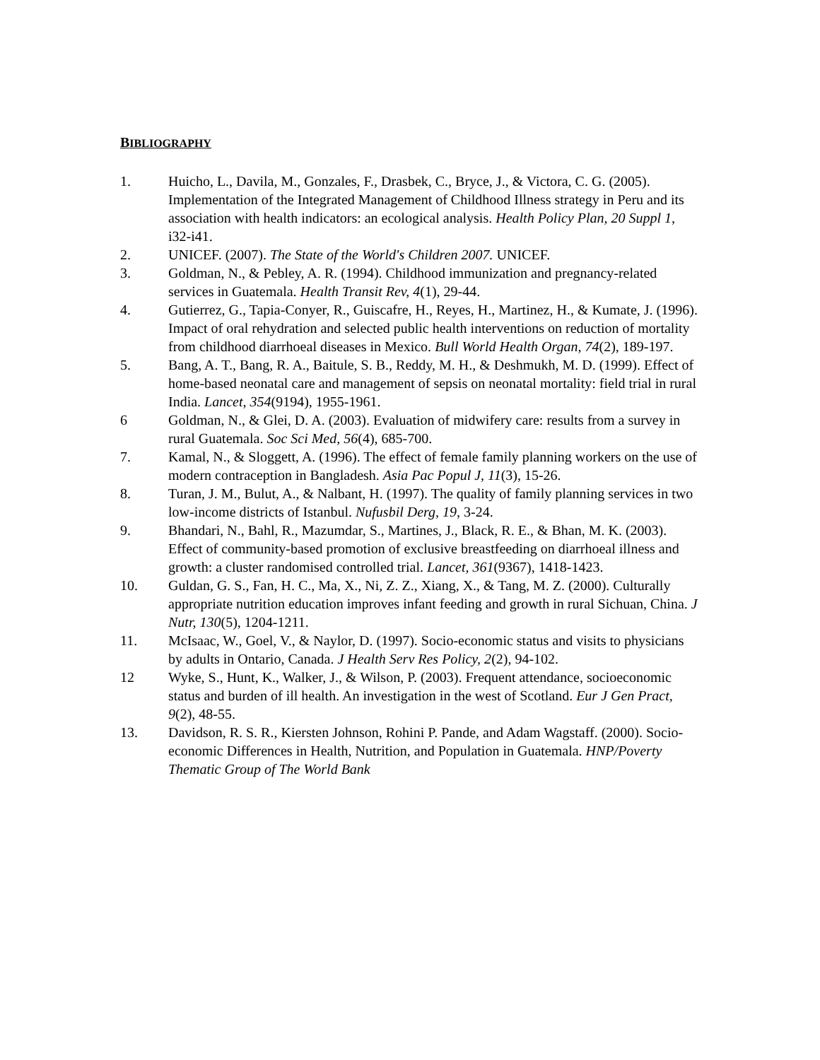BIBLIOGRAPHY
1. Huicho, L., Davila, M., Gonzales, F., Drasbek, C., Bryce, J., & Victora, C. G. (2005). Implementation of the Integrated Management of Childhood Illness strategy in Peru and its association with health indicators: an ecological analysis. Health Policy Plan, 20 Suppl 1, i32-i41.
2. UNICEF. (2007). The State of the World's Children 2007. UNICEF.
3. Goldman, N., & Pebley, A. R. (1994). Childhood immunization and pregnancy-related services in Guatemala. Health Transit Rev, 4(1), 29-44.
4. Gutierrez, G., Tapia-Conyer, R., Guiscafre, H., Reyes, H., Martinez, H., & Kumate, J. (1996). Impact of oral rehydration and selected public health interventions on reduction of mortality from childhood diarrhoeal diseases in Mexico. Bull World Health Organ, 74(2), 189-197.
5. Bang, A. T., Bang, R. A., Baitule, S. B., Reddy, M. H., & Deshmukh, M. D. (1999). Effect of home-based neonatal care and management of sepsis on neonatal mortality: field trial in rural India. Lancet, 354(9194), 1955-1961.
6 Goldman, N., & Glei, D. A. (2003). Evaluation of midwifery care: results from a survey in rural Guatemala. Soc Sci Med, 56(4), 685-700.
7. Kamal, N., & Sloggett, A. (1996). The effect of female family planning workers on the use of modern contraception in Bangladesh. Asia Pac Popul J, 11(3), 15-26.
8. Turan, J. M., Bulut, A., & Nalbant, H. (1997). The quality of family planning services in two low-income districts of Istanbul. Nufusbil Derg, 19, 3-24.
9. Bhandari, N., Bahl, R., Mazumdar, S., Martines, J., Black, R. E., & Bhan, M. K. (2003). Effect of community-based promotion of exclusive breastfeeding on diarrhoeal illness and growth: a cluster randomised controlled trial. Lancet, 361(9367), 1418-1423.
10. Guldan, G. S., Fan, H. C., Ma, X., Ni, Z. Z., Xiang, X., & Tang, M. Z. (2000). Culturally appropriate nutrition education improves infant feeding and growth in rural Sichuan, China. J Nutr, 130(5), 1204-1211.
11. McIsaac, W., Goel, V., & Naylor, D. (1997). Socio-economic status and visits to physicians by adults in Ontario, Canada. J Health Serv Res Policy, 2(2), 94-102.
12 Wyke, S., Hunt, K., Walker, J., & Wilson, P. (2003). Frequent attendance, socioeconomic status and burden of ill health. An investigation in the west of Scotland. Eur J Gen Pract, 9(2), 48-55.
13. Davidson, R. S. R., Kiersten Johnson, Rohini P. Pande, and Adam Wagstaff. (2000). Socio-economic Differences in Health, Nutrition, and Population in Guatemala. HNP/Poverty Thematic Group of The World Bank